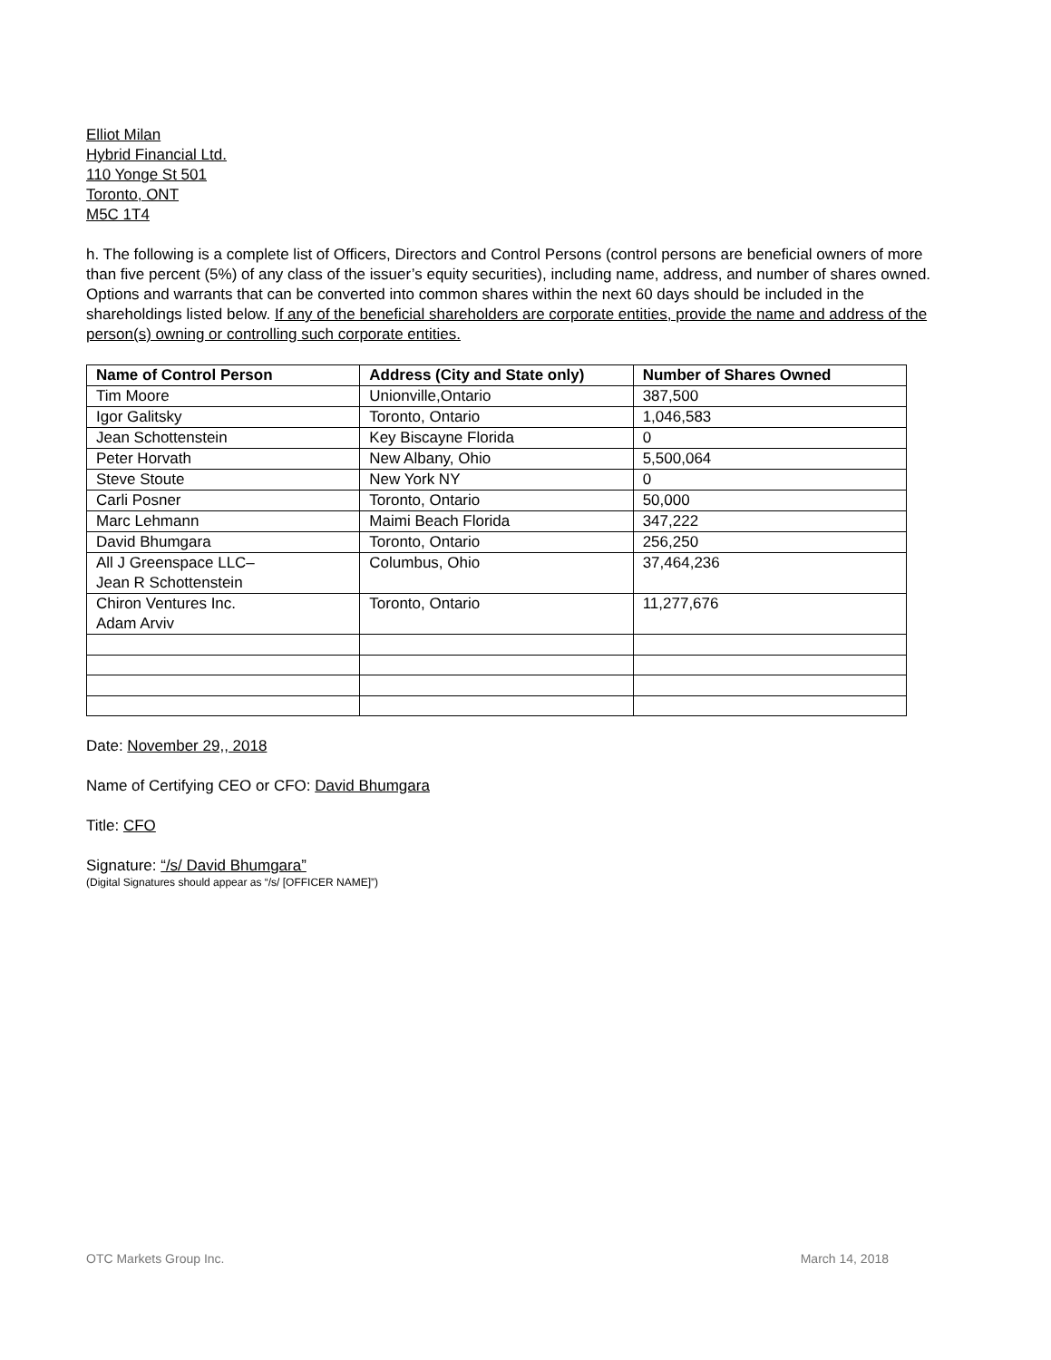Elliot Milan
Hybrid Financial Ltd.
110 Yonge St 501
Toronto, ONT
M5C 1T4
h. The following is a complete list of Officers, Directors and Control Persons (control persons are beneficial owners of more than five percent (5%) of any class of the issuer’s equity securities), including name, address, and number of shares owned. Options and warrants that can be converted into common shares within the next 60 days should be included in the shareholdings listed below. If any of the beneficial shareholders are corporate entities, provide the name and address of the person(s) owning or controlling such corporate entities.
| Name of Control Person | Address (City and State only) | Number of Shares Owned |
| --- | --- | --- |
| Tim Moore | Unionville,Ontario | 387,500 |
| Igor Galitsky | Toronto, Ontario | 1,046,583 |
| Jean Schottenstein | Key Biscayne Florida | 0 |
| Peter Horvath | New Albany, Ohio | 5,500,064 |
| Steve Stoute | New York NY | 0 |
| Carli Posner | Toronto, Ontario | 50,000 |
| Marc Lehmann | Maimi Beach Florida | 347,222 |
| David Bhumgara | Toronto, Ontario | 256,250 |
| All J Greenspace LLC– Jean R Schottenstein | Columbus, Ohio | 37,464,236 |
| Chiron Ventures Inc. Adam Arviv | Toronto, Ontario | 11,277,676 |
Date: November 29,, 2018
Name of Certifying CEO or CFO: David Bhumgara
Title: CFO
Signature: “/s/ David Bhumgara”
(Digital Signatures should appear as “/s/ [OFFICER NAME]”)
OTC Markets Group Inc. March 14, 2018